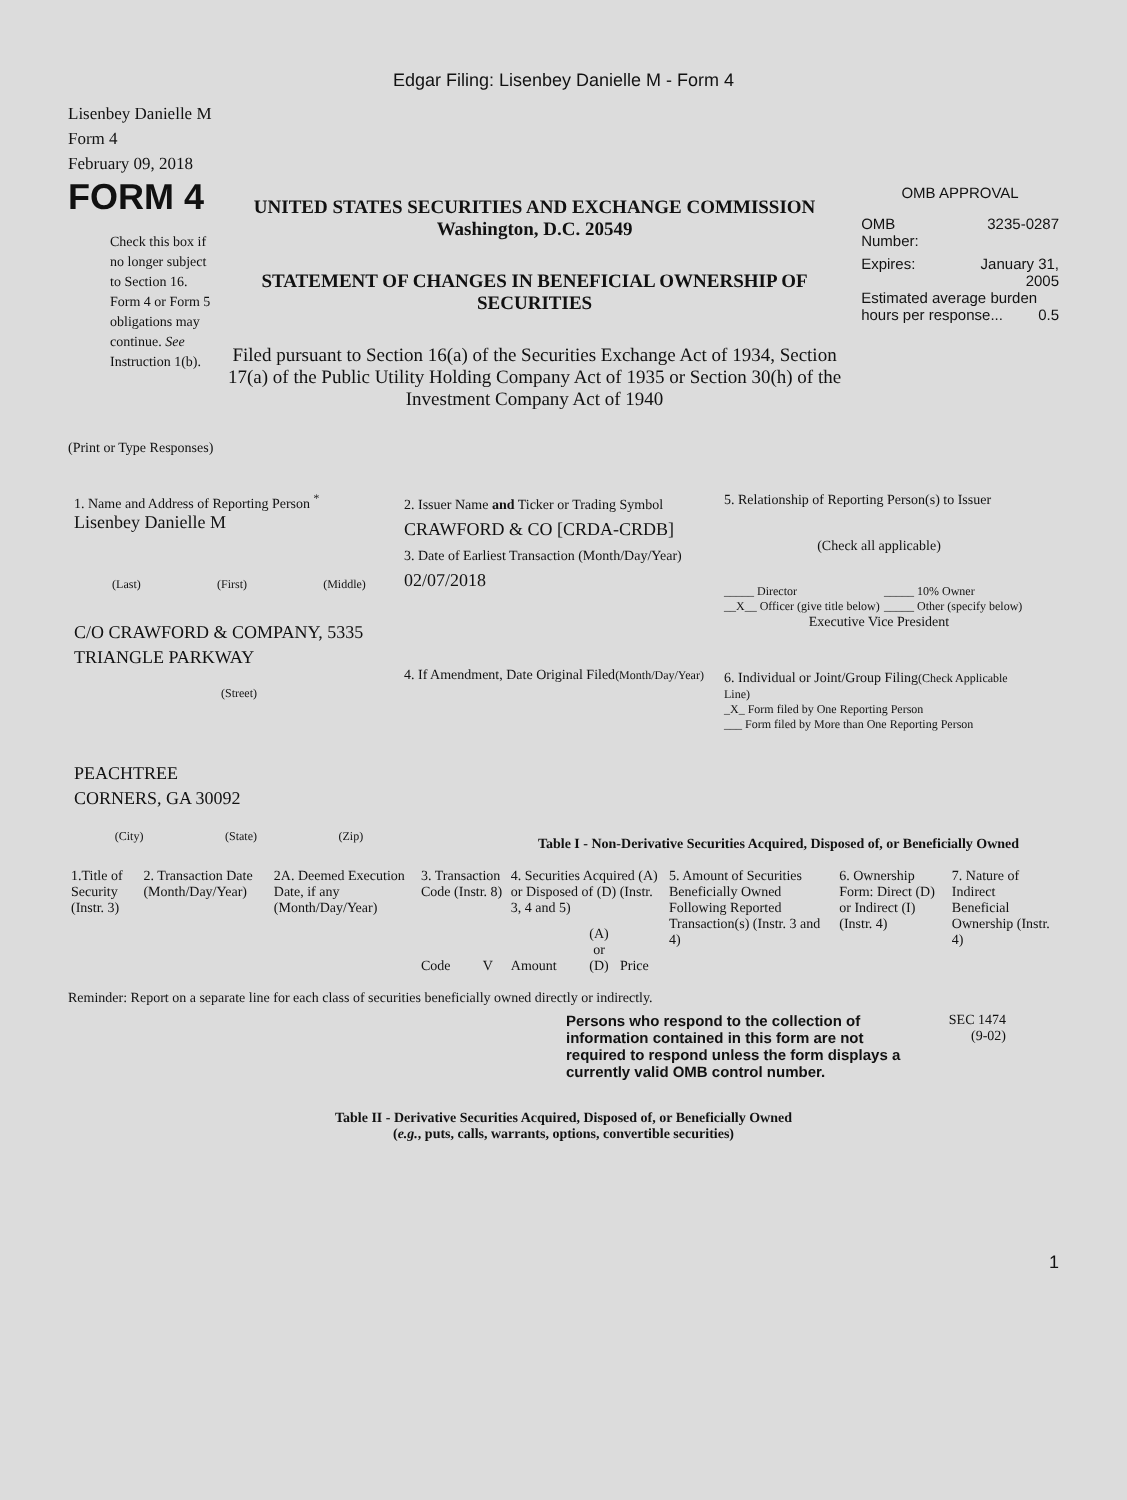Edgar Filing: Lisenbey Danielle M - Form 4
Lisenbey Danielle M
Form 4
February 09, 2018
FORM 4
Check this box if no longer subject to Section 16. Form 4 or Form 5 obligations may continue. See Instruction 1(b).
UNITED STATES SECURITIES AND EXCHANGE COMMISSION
Washington, D.C. 20549
STATEMENT OF CHANGES IN BENEFICIAL OWNERSHIP OF SECURITIES
Filed pursuant to Section 16(a) of the Securities Exchange Act of 1934, Section 17(a) of the Public Utility Holding Company Act of 1935 or Section 30(h) of the Investment Company Act of 1940
OMB APPROVAL
OMB
Number: 3235-0287
Expires: January 31,
2005
Estimated average burden hours per response... 0.5
(Print or Type Responses)
1. Name and Address of Reporting Person <sup>*</sup>
Lisenbey Danielle M
(Last) (First) (Middle)
C/O CRAWFORD & COMPANY, 5335 TRIANGLE PARKWAY
(Street)
PEACHTREE
CORNERS, GA 30092
(City) (State) (Zip)
2. Issuer Name and Ticker or Trading Symbol
CRAWFORD & CO [CRDA-CRDB]
3. Date of Earliest Transaction (Month/Day/Year)
02/07/2018
4. If Amendment, Date Original Filed(Month/Day/Year)
5. Relationship of Reporting Person(s) to Issuer
(Check all applicable)
_____ Director
__X__ Officer (give title below) _____ 10% Owner
_____ Other (specify below)
Executive Vice President
6. Individual or Joint/Group Filing(Check Applicable Line)
_X_ Form filed by One Reporting Person
___ Form filed by More than One Reporting Person
Table I - Non-Derivative Securities Acquired, Disposed of, or Beneficially Owned
| 1.Title of Security (Instr. 3) | 2. Transaction Date (Month/Day/Year) | 2A. Deemed Execution Date, if any (Month/Day/Year) | 3. Transaction Code (Instr. 8) | | 4. Securities Acquired (A) or Disposed of (D) (Instr. 3, 4 and 5) | | | 5. Amount of Securities Beneficially Owned Following Reported Transaction(s) (Instr. 3 and 4) | 6. Ownership Form: Direct (D) or Indirect (I) (Instr. 4) | 7. Nature of Indirect Beneficial Ownership (Instr. 4) |
| --- | --- | --- | --- | --- | --- | --- | --- | --- | --- | --- |
| | | | Code | V | Amount | (A) or (D) | Price | | | |
Reminder: Report on a separate line for each class of securities beneficially owned directly or indirectly.
Persons who respond to the collection of information contained in this form are not required to respond unless the form displays a currently valid OMB control number.
SEC 1474
(9-02)
Table II - Derivative Securities Acquired, Disposed of, or Beneficially Owned
(e.g., puts, calls, warrants, options, convertible securities)
1